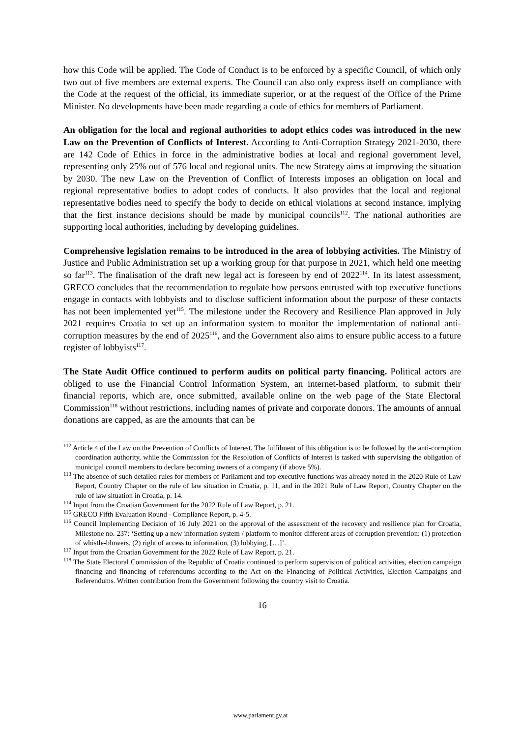how this Code will be applied. The Code of Conduct is to be enforced by a specific Council, of which only two out of five members are external experts. The Council can also only express itself on compliance with the Code at the request of the official, its immediate superior, or at the request of the Office of the Prime Minister. No developments have been made regarding a code of ethics for members of Parliament.
An obligation for the local and regional authorities to adopt ethics codes was introduced in the new Law on the Prevention of Conflicts of Interest. According to Anti-Corruption Strategy 2021-2030, there are 142 Code of Ethics in force in the administrative bodies at local and regional government level, representing only 25% out of 576 local and regional units. The new Strategy aims at improving the situation by 2030. The new Law on the Prevention of Conflict of Interests imposes an obligation on local and regional representative bodies to adopt codes of conducts. It also provides that the local and regional representative bodies need to specify the body to decide on ethical violations at second instance, implying that the first instance decisions should be made by municipal councils<sup>112</sup>. The national authorities are supporting local authorities, including by developing guidelines.
Comprehensive legislation remains to be introduced in the area of lobbying activities. The Ministry of Justice and Public Administration set up a working group for that purpose in 2021, which held one meeting so far<sup>113</sup>. The finalisation of the draft new legal act is foreseen by end of 2022<sup>114</sup>. In its latest assessment, GRECO concludes that the recommendation to regulate how persons entrusted with top executive functions engage in contacts with lobbyists and to disclose sufficient information about the purpose of these contacts has not been implemented yet<sup>115</sup>. The milestone under the Recovery and Resilience Plan approved in July 2021 requires Croatia to set up an information system to monitor the implementation of national anti-corruption measures by the end of 2025<sup>116</sup>, and the Government also aims to ensure public access to a future register of lobbyists<sup>117</sup>.
The State Audit Office continued to perform audits on political party financing. Political actors are obliged to use the Financial Control Information System, an internet-based platform, to submit their financial reports, which are, once submitted, available online on the web page of the State Electoral Commission<sup>118</sup> without restrictions, including names of private and corporate donors. The amounts of annual donations are capped, as are the amounts that can be
<sup>112</sup> Article 4 of the Law on the Prevention of Conflicts of Interest. The fulfilment of this obligation is to be followed by the anti-corruption coordination authority, while the Commission for the Resolution of Conflicts of Interest is tasked with supervising the obligation of municipal council members to declare becoming owners of a company (if above 5%).
<sup>113</sup> The absence of such detailed rules for members of Parliament and top executive functions was already noted in the 2020 Rule of Law Report, Country Chapter on the rule of law situation in Croatia, p. 11, and in the 2021 Rule of Law Report, Country Chapter on the rule of law situation in Croatia, p. 14.
<sup>114</sup> Input from the Croatian Government for the 2022 Rule of Law Report, p. 21.
<sup>115</sup> GRECO Fifth Evaluation Round - Compliance Report, p. 4-5.
<sup>116</sup> Council Implementing Decision of 16 July 2021 on the approval of the assessment of the recovery and resilience plan for Croatia, Milestone no. 237: ‘Setting up a new information system / platform to monitor different areas of corruption prevention: (1) protection of whistle-blowers, (2) right of access to information, (3) lobbying, […]’.
<sup>117</sup> Input from the Croatian Government for the 2022 Rule of Law Report, p. 21.
<sup>118</sup> The State Electoral Commission of the Republic of Croatia continued to perform supervision of political activities, election campaign financing and financing of referendums according to the Act on the Financing of Political Activities, Election Campaigns and Referendums. Written contribution from the Government following the country visit to Croatia.
16
www.parlament.gv.at